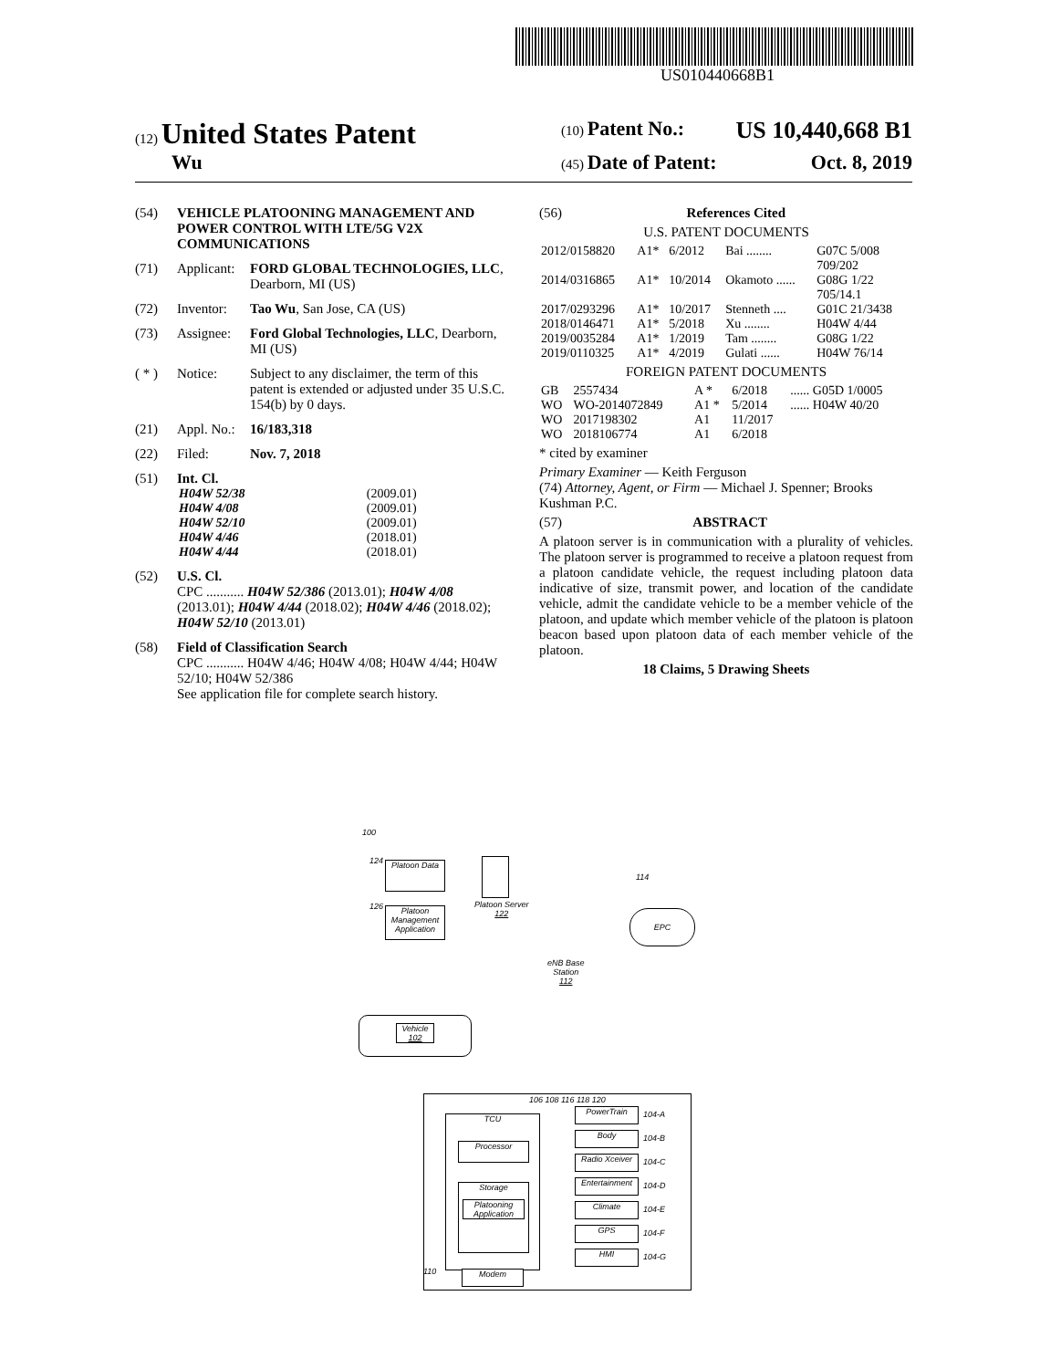US010440668B1
(12) United States Patent
(10) Patent No.: US 10,440,668 B1
Wu
(45) Date of Patent: Oct. 8, 2019
(54) VEHICLE PLATOONING MANAGEMENT AND POWER CONTROL WITH LTE/5G V2X COMMUNICATIONS
(71) Applicant:
FORD GLOBAL TECHNOLOGIES, LLC, Dearborn, MI (US)
(72) Inventor:
Tao Wu, San Jose, CA (US)
(73) Assignee:
Ford Global Technologies, LLC, Dearborn, MI (US)
( * ) Notice: Subject to any disclaimer, the term of this patent is extended or adjusted under 35 U.S.C. 154(b) by 0 days.
(21) Appl. No.:
16/183,318
(22) Filed: Nov. 7, 2018
(51) Int. Cl.
| H04W 52/38 | (2009.01) |
| H04W 4/08 | (2009.01) |
| H04W 52/10 | (2009.01) |
| H04W 4/46 | (2018.01) |
| H04W 4/44 | (2018.01) |
(52) U.S. Cl.
CPC ........... H04W 52/386 (2013.01); H04W 4/08 (2013.01); H04W 4/44 (2018.02); H04W 4/46 (2018.02); H04W 52/10 (2013.01)
(58) Field of Classification Search
CPC ........... H04W 4/46; H04W 4/08; H04W 4/44; H04W 52/10; H04W 52/386
See application file for complete search history.
(56) References Cited
U.S. PATENT DOCUMENTS
| 2012/0158820 | A1* | 6/2012 | Bai ........ | G07C 5/008 709/202 |
| 2014/0316865 | A1* | 10/2014 | Okamoto ...... | G08G 1/22 705/14.1 |
| 2017/0293296 | A1* | 10/2017 | Stenneth .... | G01C 21/3438 |
| 2018/0146471 | A1* | 5/2018 | Xu ........ | H04W 4/44 |
| 2019/0035284 | A1* | 1/2019 | Tam ........ | G08G 1/22 |
| 2019/0110325 | A1* | 4/2019 | Gulati ...... | H04W 76/14 |
FOREIGN PATENT DOCUMENTS
| GB | 2557434 | A * | 6/2018 | ...... G05D 1/0005 |
| WO | WO-2014072849 | A1 * | 5/2014 | ...... H04W 40/20 |
| WO | 2017198302 | A1 | 11/2017 | |
| WO | 2018106774 | A1 | 6/2018 | |
* cited by examiner
Primary Examiner — Keith Ferguson
(74) Attorney, Agent, or Firm — Michael J. Spenner; Brooks Kushman P.C.
(57) ABSTRACT
A platoon server is in communication with a plurality of vehicles. The platoon server is programmed to receive a platoon request from a platoon candidate vehicle, the request including platoon data indicative of size, transmit power, and location of the candidate vehicle, admit the candidate vehicle to be a member vehicle of the platoon, and update which member vehicle of the platoon is platoon beacon based upon platoon data of each member vehicle of the platoon.
18 Claims, 5 Drawing Sheets
100
124
Platoon Data
126
Platoon Management Application
Platoon Server
122
EPC
114
eNB Base
Station
112
Vehicle
102
TCU
Processor
Storage
Platooning Application
Modem
110
106 108 116 118 120
PowerTrain
Body
Radio Xceiver
Entertainment
Climate
GPS
HMI
104-A
104-B
104-C
104-D
104-E
104-F
104-G